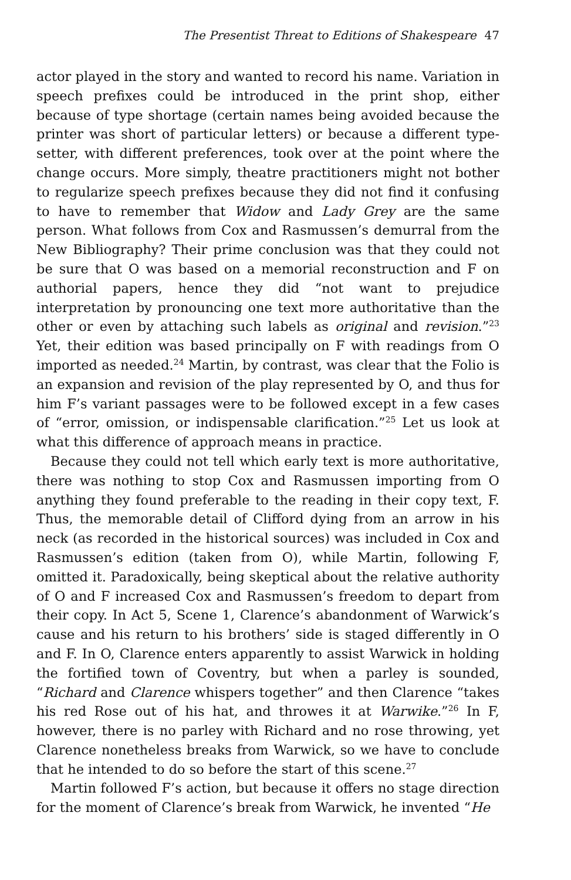The Presentist Threat to Editions of Shakespeare 47
actor played in the story and wanted to record his name. Variation in speech prefixes could be introduced in the print shop, either because of type shortage (certain names being avoided because the printer was short of particular letters) or because a different type-setter, with different preferences, took over at the point where the change occurs. More simply, theatre practitioners might not bother to regularize speech prefixes because they did not find it confusing to have to remember that Widow and Lady Grey are the same person. What follows from Cox and Rasmussen’s demurral from the New Bibliography? Their prime conclusion was that they could not be sure that O was based on a memorial reconstruction and F on authorial papers, hence they did “not want to prejudice interpretation by pronouncing one text more authoritative than the other or even by attaching such labels as original and revision.”<sup>23</sup> Yet, their edition was based principally on F with readings from O imported as needed.<sup>24</sup> Martin, by contrast, was clear that the Folio is an expansion and revision of the play represented by O, and thus for him F’s variant passages were to be followed except in a few cases of “error, omission, or indispensable clarification.”<sup>25</sup> Let us look at what this difference of approach means in practice.
Because they could not tell which early text is more authoritative, there was nothing to stop Cox and Rasmussen importing from O anything they found preferable to the reading in their copy text, F. Thus, the memorable detail of Clifford dying from an arrow in his neck (as recorded in the historical sources) was included in Cox and Rasmussen’s edition (taken from O), while Martin, following F, omitted it. Paradoxically, being skeptical about the relative authority of O and F increased Cox and Rasmussen’s freedom to depart from their copy. In Act 5, Scene 1, Clarence’s abandonment of Warwick’s cause and his return to his brothers’ side is staged differently in O and F. In O, Clarence enters apparently to assist Warwick in holding the fortified town of Coventry, but when a parley is sounded, “Richard and Clarence whispers together” and then Clarence “takes his red Rose out of his hat, and throwes it at Warwike.”<sup>26</sup> In F, however, there is no parley with Richard and no rose throwing, yet Clarence nonetheless breaks from Warwick, so we have to conclude that he intended to do so before the start of this scene.<sup>27</sup>
Martin followed F’s action, but because it offers no stage direction for the moment of Clarence’s break from Warwick, he invented “He